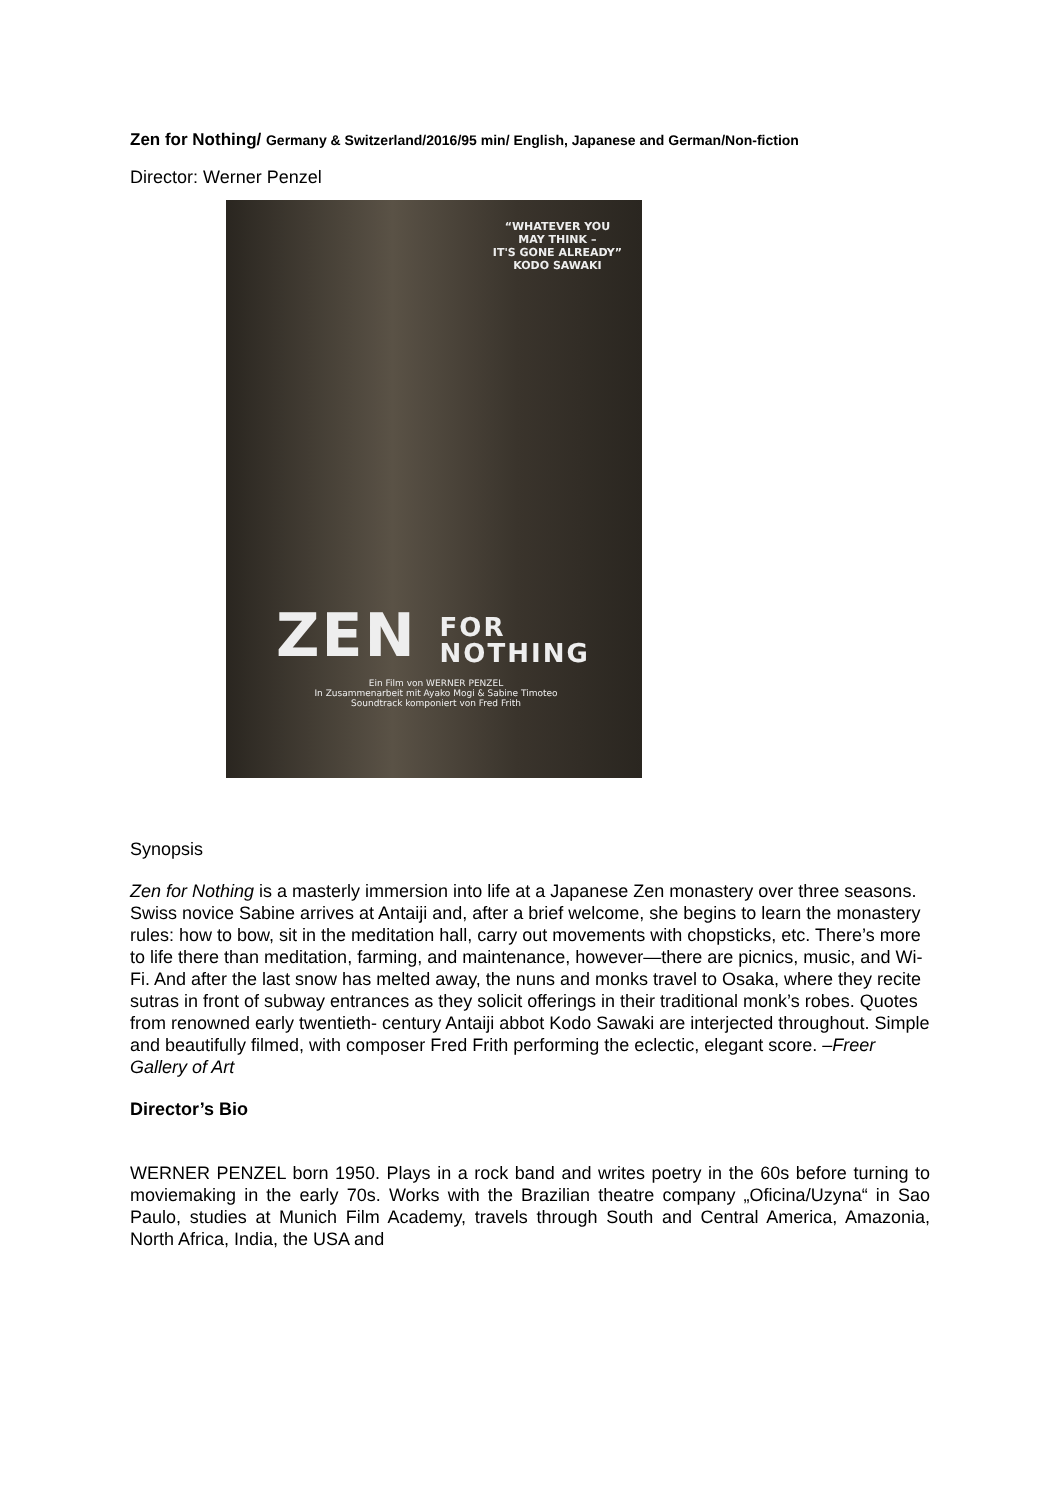Zen for Nothing/ Germany & Switzerland/2016/95 min/ English, Japanese and German/Non-fiction
Director: Werner Penzel
“WHATEVER YOU
MAY THINK –
IT'S GONE ALREADY”
KODO SAWAKI
ZEN FOR
NOTHING
Ein Film von WERNER PENZEL
In Zusammenarbeit mit Ayako Mogi & Sabine Timoteo
Soundtrack komponiert von Fred Frith
Synopsis
Zen for Nothing is a masterly immersion into life at a Japanese Zen monastery over three seasons. Swiss novice Sabine arrives at Antaiji and, after a brief welcome, she begins to learn the monastery rules: how to bow, sit in the meditation hall, carry out movements with chopsticks, etc. There’s more to life there than meditation, farming, and maintenance, however—there are picnics, music, and Wi-Fi. And after the last snow has melted away, the nuns and monks travel to Osaka, where they recite sutras in front of subway entrances as they solicit offerings in their traditional monk’s robes. Quotes from renowned early twentieth- century Antaiji abbot Kodo Sawaki are interjected throughout. Simple and beautifully filmed, with composer Fred Frith performing the eclectic, elegant score. –Freer Gallery of Art
Director’s Bio
WERNER PENZEL born 1950. Plays in a rock band and writes poetry in the 60s before turning to moviemaking in the early 70s. Works with the Brazilian theatre company „Oficina/Uzyna“ in Sao Paulo, studies at Munich Film Academy, travels through South and Central America, Amazonia, North Africa, India, the USA and